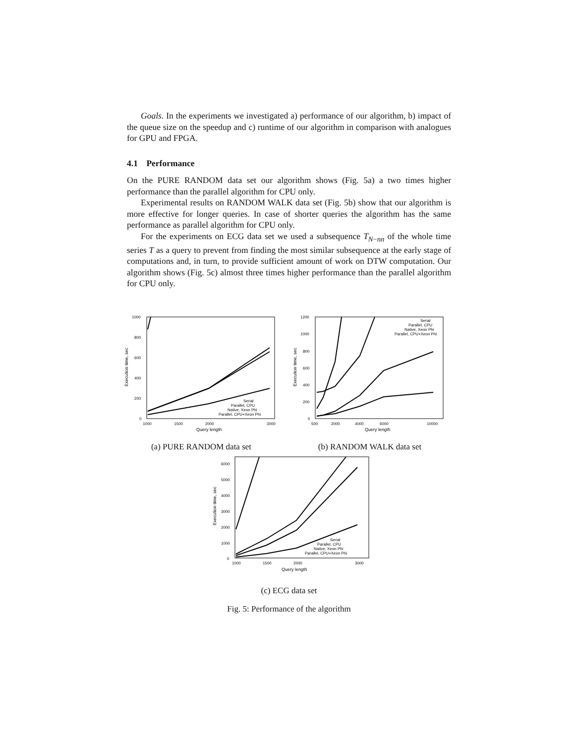Goals. In the experiments we investigated a) performance of our algorithm, b) impact of the queue size on the speedup and c) runtime of our algorithm in comparison with analogues for GPU and FPGA.
4.1 Performance
On the PURE RANDOM data set our algorithm shows (Fig. 5a) a two times higher performance than the parallel algorithm for CPU only.
Experimental results on RANDOM WALK data set (Fig. 5b) show that our algorithm is more effective for longer queries. In case of shorter queries the algorithm has the same performance as parallel algorithm for CPU only.
For the experiments on ECG data set we used a subsequence T<sub>N−nn</sub> of the whole time series T as a query to prevent from finding the most similar subsequence at the early stage of computations and, in turn, to provide sufficient amount of work on DTW computation. Our algorithm shows (Fig. 5c) almost three times higher performance than the parallel algorithm for CPU only.
1000
800
600
400
200
0
1000
1500
2000
3000
Query length
Execution time, sec
Serial
Parallel, CPU
Native, Xeon Phi
Parallel, CPU+Xeon Phi
(a) PURE RANDOM data set
1200
1000
800
600
400
200
0
500
2000
4000
6000
10000
Query length
Execution time, sec
Serial
Parallel, CPU
Native, Xeon Phi
Parallel, CPU+Xeon Phi
(b) RANDOM WALK data set
6000
5000
4000
3000
2000
1000
0
1000
1500
2000
3000
Query length
Execution time, sec
Serial
Parallel, CPU
Native, Xeon Phi
Parallel, CPU+Xeon Phi
(c) ECG data set
Fig. 5: Performance of the algorithm